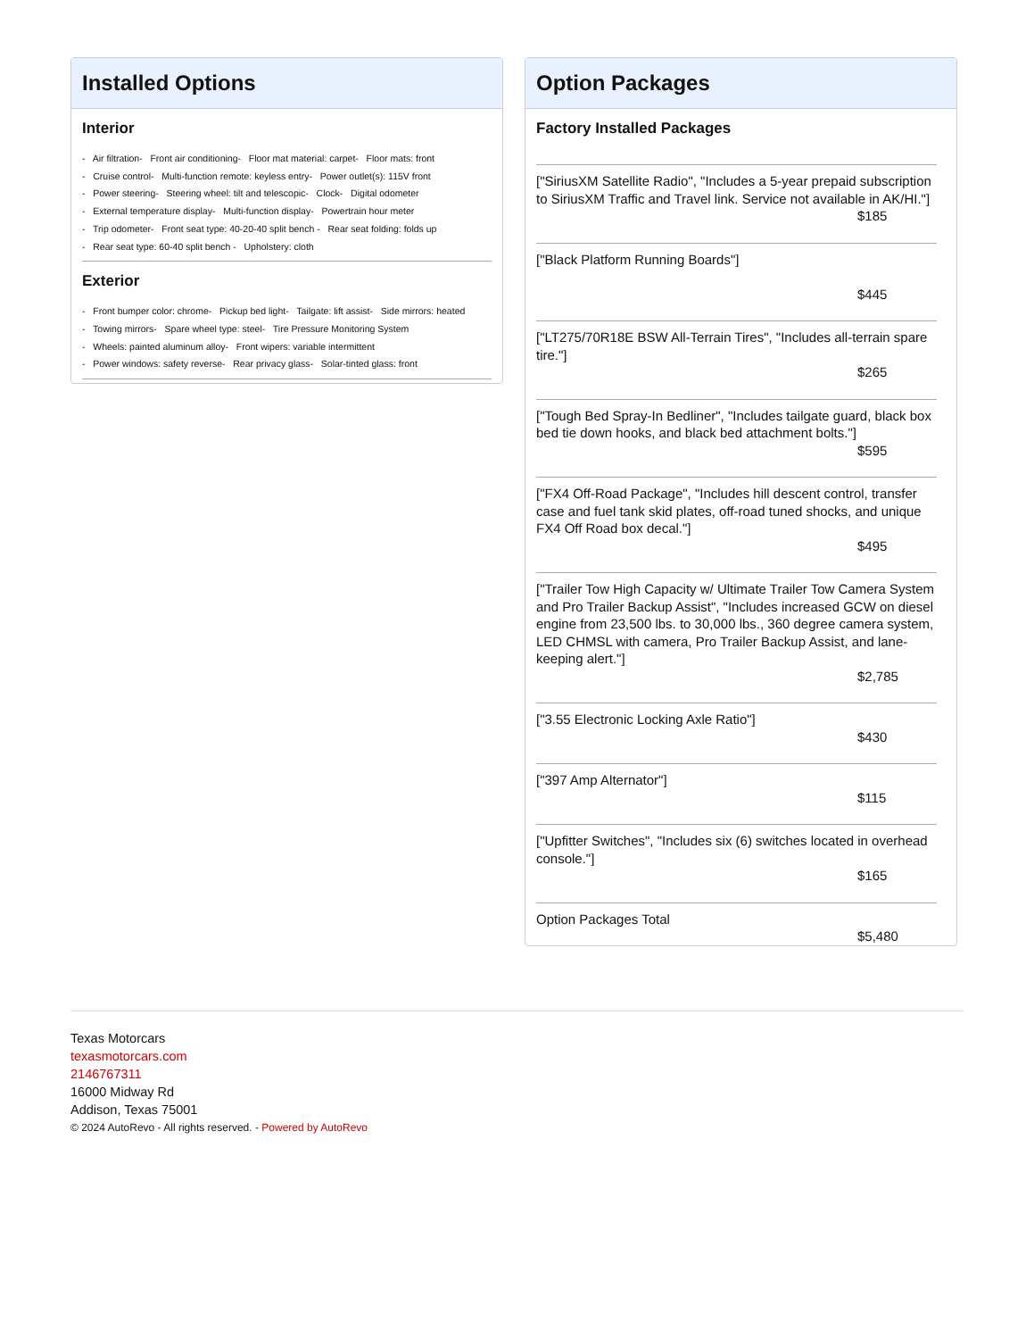Installed Options
Interior
- Air filtration- Front air conditioning- Floor mat material: carpet- Floor mats: front
- Cruise control- Multi-function remote: keyless entry- Power outlet(s): 115V front
- Power steering- Steering wheel: tilt and telescopic- Clock- Digital odometer
- External temperature display- Multi-function display- Powertrain hour meter
- Trip odometer- Front seat type: 40-20-40 split bench - Rear seat folding: folds up
- Rear seat type: 60-40 split bench - Upholstery: cloth
Exterior
- Front bumper color: chrome- Pickup bed light- Tailgate: lift assist- Side mirrors: heated
- Towing mirrors- Spare wheel type: steel- Tire Pressure Monitoring System
- Wheels: painted aluminum alloy- Front wipers: variable intermittent
- Power windows: safety reverse- Rear privacy glass- Solar-tinted glass: front
Option Packages
Factory Installed Packages
["SiriusXM Satellite Radio", "Includes a 5-year prepaid subscription to SiriusXM Traffic and Travel link. Service not available in AK/HI."]
$185
["Black Platform Running Boards"]
$445
["LT275/70R18E BSW All-Terrain Tires", "Includes all-terrain spare tire."]
$265
["Tough Bed Spray-In Bedliner", "Includes tailgate guard, black box bed tie down hooks, and black bed attachment bolts."]
$595
["FX4 Off-Road Package", "Includes hill descent control, transfer case and fuel tank skid plates, off-road tuned shocks, and unique FX4 Off Road box decal."]
$495
["Trailer Tow High Capacity w/ Ultimate Trailer Tow Camera System and Pro Trailer Backup Assist", "Includes increased GCW on diesel engine from 23,500 lbs. to 30,000 lbs., 360 degree camera system, LED CHMSL with camera, Pro Trailer Backup Assist, and lane-keeping alert."]
$2,785
["3.55 Electronic Locking Axle Ratio"]
$430
["397 Amp Alternator"]
$115
["Upfitter Switches", "Includes six (6) switches located in overhead console."]
$165
Option Packages Total
$5,480
Texas Motorcars
texasmotorcars.com
2146767311
16000 Midway Rd
Addison, Texas 75001
© 2024 AutoRevo - All rights reserved. - Powered by AutoRevo